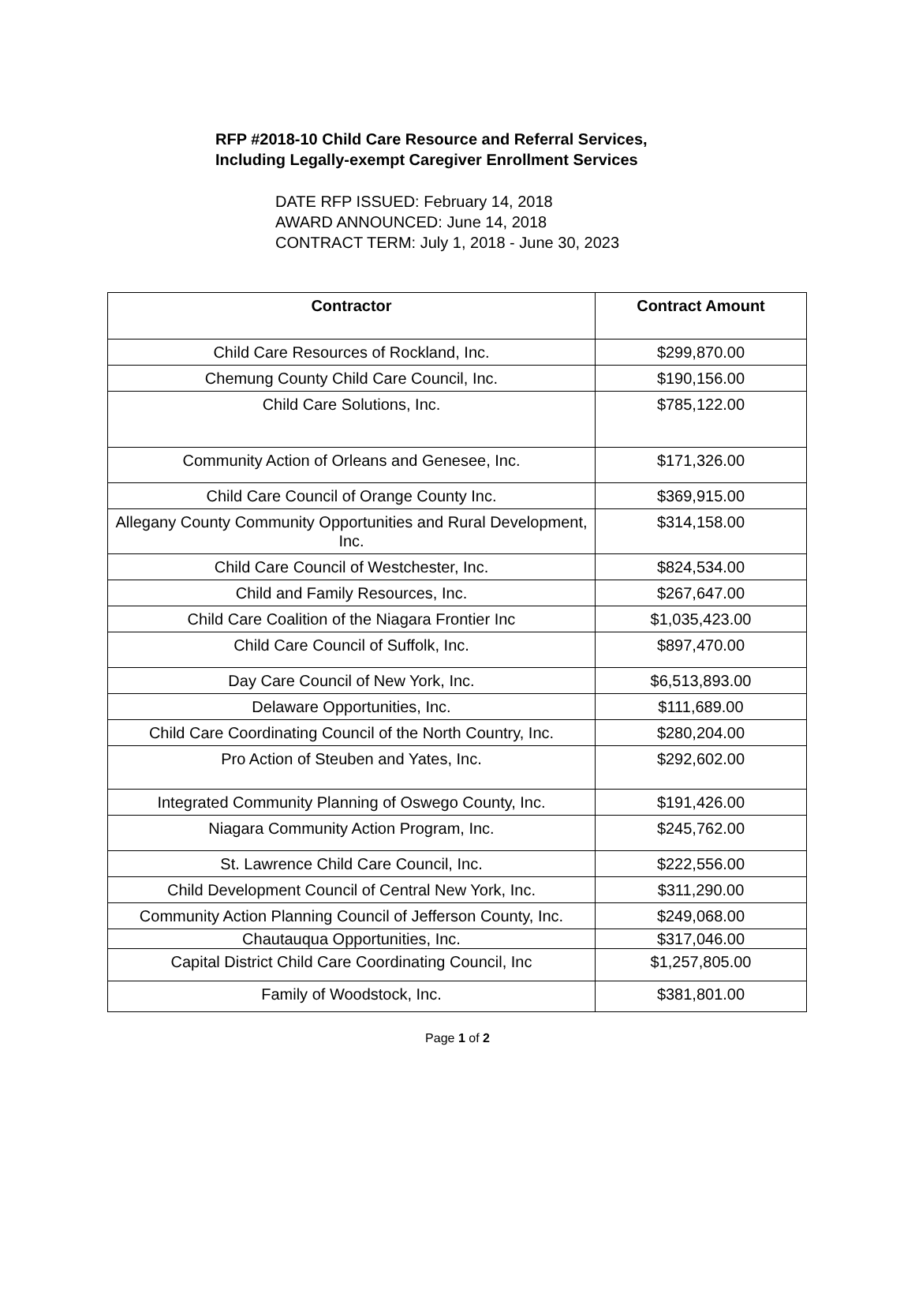RFP #2018-10 Child Care Resource and Referral Services,
Including Legally-exempt Caregiver Enrollment Services
DATE RFP ISSUED: February 14, 2018
AWARD ANNOUNCED: June 14, 2018
CONTRACT TERM: July 1, 2018 - June 30, 2023
| Contractor | Contract Amount |
| --- | --- |
| Child Care Resources of Rockland, Inc. | $299,870.00 |
| Chemung County Child Care Council, Inc. | $190,156.00 |
| Child Care Solutions, Inc. | $785,122.00 |
| Community Action of Orleans and Genesee, Inc. | $171,326.00 |
| Child Care Council of Orange County Inc. | $369,915.00 |
| Allegany County Community Opportunities and Rural Development, Inc. | $314,158.00 |
| Child Care Council of Westchester, Inc. | $824,534.00 |
| Child and Family Resources, Inc. | $267,647.00 |
| Child Care Coalition of the Niagara Frontier Inc | $1,035,423.00 |
| Child Care Council of Suffolk, Inc. | $897,470.00 |
| Day Care Council of New York, Inc. | $6,513,893.00 |
| Delaware Opportunities, Inc. | $111,689.00 |
| Child Care Coordinating Council of the North Country, Inc. | $280,204.00 |
| Pro Action of Steuben and Yates, Inc. | $292,602.00 |
| Integrated Community Planning of Oswego County, Inc. | $191,426.00 |
| Niagara Community Action Program, Inc. | $245,762.00 |
| St. Lawrence Child Care Council, Inc. | $222,556.00 |
| Child Development Council of Central New York, Inc. | $311,290.00 |
| Community Action Planning Council of Jefferson County, Inc. | $249,068.00 |
| Chautauqua Opportunities, Inc. | $317,046.00 |
| Capital District Child Care Coordinating Council, Inc | $1,257,805.00 |
| Family of Woodstock, Inc. | $381,801.00 |
Page 1 of 2